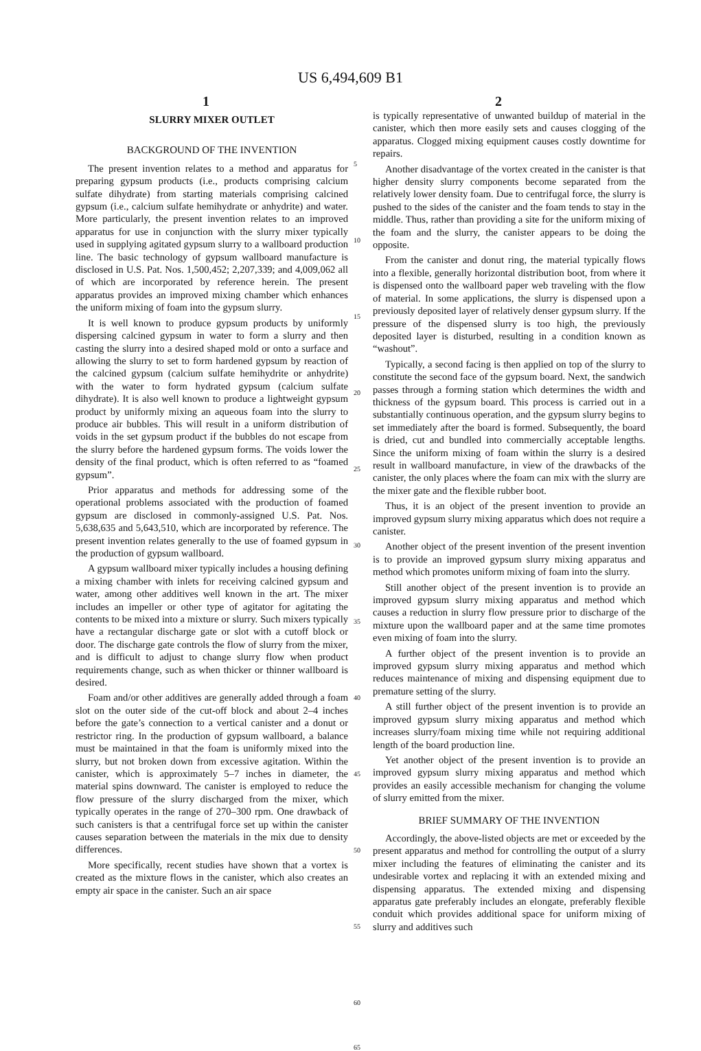US 6,494,609 B1
1 2
SLURRY MIXER OUTLET
BACKGROUND OF THE INVENTION
The present invention relates to a method and apparatus for preparing gypsum products (i.e., products comprising calcium sulfate dihydrate) from starting materials comprising calcined gypsum (i.e., calcium sulfate hemihydrate or anhydrite) and water. More particularly, the present invention relates to an improved apparatus for use in conjunction with the slurry mixer typically used in supplying agitated gypsum slurry to a wallboard production line. The basic technology of gypsum wallboard manufacture is disclosed in U.S. Pat. Nos. 1,500,452; 2,207,339; and 4,009,062 all of which are incorporated by reference herein. The present apparatus provides an improved mixing chamber which enhances the uniform mixing of foam into the gypsum slurry.
It is well known to produce gypsum products by uniformly dispersing calcined gypsum in water to form a slurry and then casting the slurry into a desired shaped mold or onto a surface and allowing the slurry to set to form hardened gypsum by reaction of the calcined gypsum (calcium sulfate hemihydrite or anhydrite) with the water to form hydrated gypsum (calcium sulfate dihydrate). It is also well known to produce a lightweight gypsum product by uniformly mixing an aqueous foam into the slurry to produce air bubbles. This will result in a uniform distribution of voids in the set gypsum product if the bubbles do not escape from the slurry before the hardened gypsum forms. The voids lower the density of the final product, which is often referred to as “foamed gypsum”.
Prior apparatus and methods for addressing some of the operational problems associated with the production of foamed gypsum are disclosed in commonly-assigned U.S. Pat. Nos. 5,638,635 and 5,643,510, which are incorporated by reference. The present invention relates generally to the use of foamed gypsum in the production of gypsum wallboard.
A gypsum wallboard mixer typically includes a housing defining a mixing chamber with inlets for receiving calcined gypsum and water, among other additives well known in the art. The mixer includes an impeller or other type of agitator for agitating the contents to be mixed into a mixture or slurry. Such mixers typically have a rectangular discharge gate or slot with a cutoff block or door. The discharge gate controls the flow of slurry from the mixer, and is difficult to adjust to change slurry flow when product requirements change, such as when thicker or thinner wallboard is desired.
Foam and/or other additives are generally added through a foam slot on the outer side of the cut-off block and about 2–4 inches before the gate’s connection to a vertical canister and a donut or restrictor ring. In the production of gypsum wallboard, a balance must be maintained in that the foam is uniformly mixed into the slurry, but not broken down from excessive agitation. Within the canister, which is approximately 5–7 inches in diameter, the material spins downward. The canister is employed to reduce the flow pressure of the slurry discharged from the mixer, which typically operates in the range of 270–300 rpm. One drawback of such canisters is that a centrifugal force set up within the canister causes separation between the materials in the mix due to density differences.
More specifically, recent studies have shown that a vortex is created as the mixture flows in the canister, which also creates an empty air space in the canister. Such an air space
5
10
15
20
25
30
35
40
45
50
55
60
65
is typically representative of unwanted buildup of material in the canister, which then more easily sets and causes clogging of the apparatus. Clogged mixing equipment causes costly downtime for repairs.
Another disadvantage of the vortex created in the canister is that higher density slurry components become separated from the relatively lower density foam. Due to centrifugal force, the slurry is pushed to the sides of the canister and the foam tends to stay in the middle. Thus, rather than providing a site for the uniform mixing of the foam and the slurry, the canister appears to be doing the opposite.
From the canister and donut ring, the material typically flows into a flexible, generally horizontal distribution boot, from where it is dispensed onto the wallboard paper web traveling with the flow of material. In some applications, the slurry is dispensed upon a previously deposited layer of relatively denser gypsum slurry. If the pressure of the dispensed slurry is too high, the previously deposited layer is disturbed, resulting in a condition known as “washout”.
Typically, a second facing is then applied on top of the slurry to constitute the second face of the gypsum board. Next, the sandwich passes through a forming station which determines the width and thickness of the gypsum board. This process is carried out in a substantially continuous operation, and the gypsum slurry begins to set immediately after the board is formed. Subsequently, the board is dried, cut and bundled into commercially acceptable lengths. Since the uniform mixing of foam within the slurry is a desired result in wallboard manufacture, in view of the drawbacks of the canister, the only places where the foam can mix with the slurry are the mixer gate and the flexible rubber boot.
Thus, it is an object of the present invention to provide an improved gypsum slurry mixing apparatus which does not require a canister.
Another object of the present invention of the present invention is to provide an improved gypsum slurry mixing apparatus and method which promotes uniform mixing of foam into the slurry.
Still another object of the present invention is to provide an improved gypsum slurry mixing apparatus and method which causes a reduction in slurry flow pressure prior to discharge of the mixture upon the wallboard paper and at the same time promotes even mixing of foam into the slurry.
A further object of the present invention is to provide an improved gypsum slurry mixing apparatus and method which reduces maintenance of mixing and dispensing equipment due to premature setting of the slurry.
A still further object of the present invention is to provide an improved gypsum slurry mixing apparatus and method which increases slurry/foam mixing time while not requiring additional length of the board production line.
Yet another object of the present invention is to provide an improved gypsum slurry mixing apparatus and method which provides an easily accessible mechanism for changing the volume of slurry emitted from the mixer.
BRIEF SUMMARY OF THE INVENTION
Accordingly, the above-listed objects are met or exceeded by the present apparatus and method for controlling the output of a slurry mixer including the features of eliminating the canister and its undesirable vortex and replacing it with an extended mixing and dispensing apparatus. The extended mixing and dispensing apparatus gate preferably includes an elongate, preferably flexible conduit which provides additional space for uniform mixing of slurry and additives such